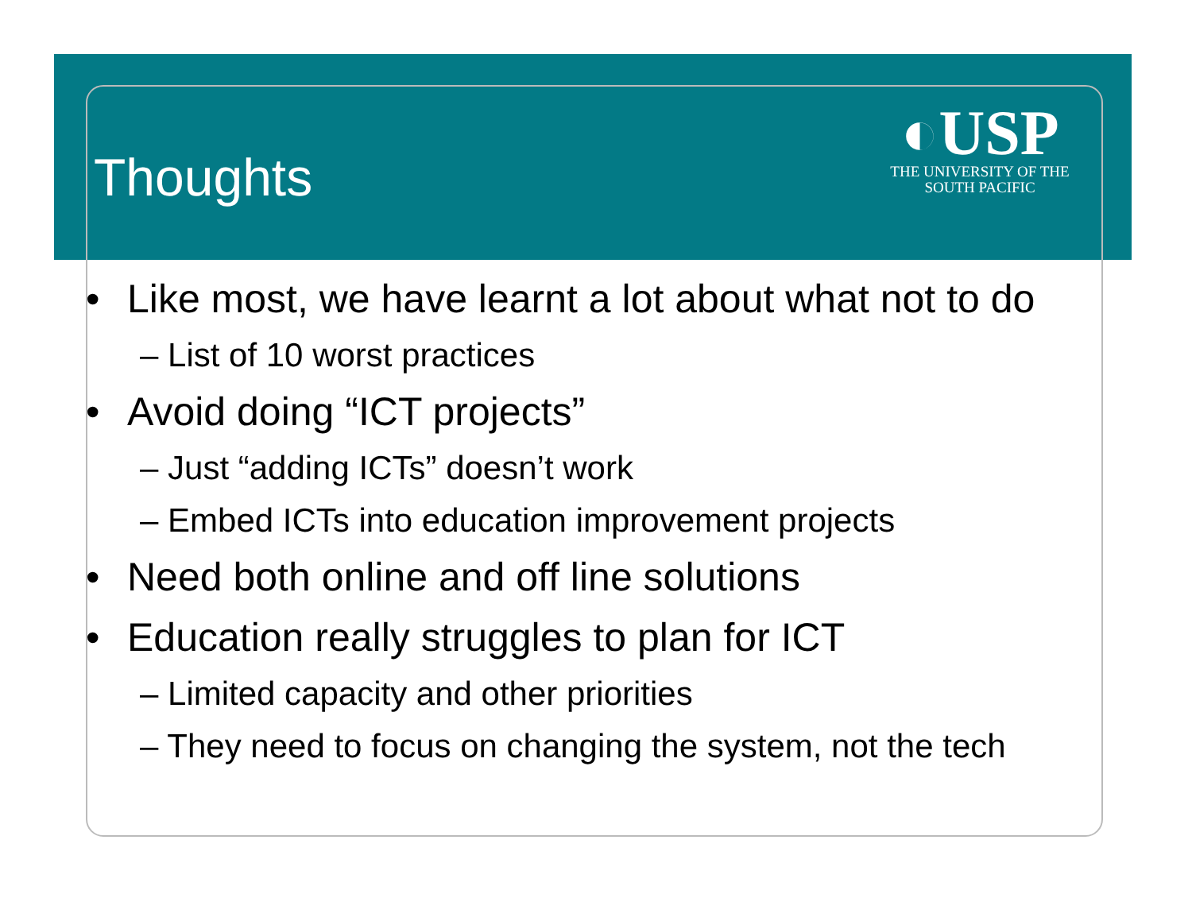Thoughts
◐USP
THE UNIVERSITY OF THE
SOUTH PACIFIC
• Like most, we have learnt a lot about what not to do
– List of 10 worst practices
• Avoid doing “ICT projects”
– Just “adding ICTs” doesn’t work
– Embed ICTs into education improvement projects
• Need both online and off line solutions
• Education really struggles to plan for ICT
– Limited capacity and other priorities
– They need to focus on changing the system, not the tech